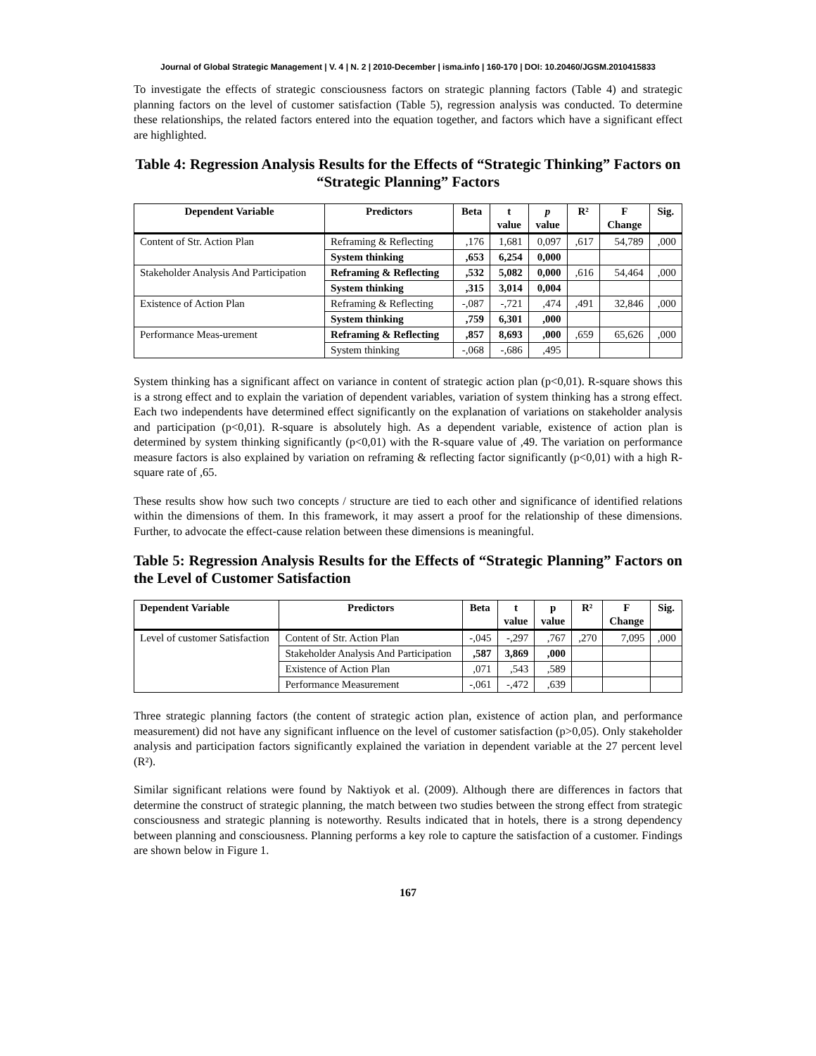Journal of Global Strategic Management | V. 4 | N. 2 | 2010-December | isma.info | 160-170 | DOI: 10.20460/JGSM.2010415833
To investigate the effects of strategic consciousness factors on strategic planning factors (Table 4) and strategic planning factors on the level of customer satisfaction (Table 5), regression analysis was conducted. To determine these relationships, the related factors entered into the equation together, and factors which have a significant effect are highlighted.
Table 4: Regression Analysis Results for the Effects of “Strategic Thinking” Factors on “Strategic Planning” Factors
| Dependent Variable | Predictors | Beta | t value | p value | R² | F Change | Sig. |
| --- | --- | --- | --- | --- | --- | --- | --- |
| Content of Str. Action Plan | Reframing & Reflecting | ,176 | 1,681 | 0,097 | ,617 | 54,789 | ,000 |
| | System thinking | ,653 | 6,254 | 0,000 | | | |
| Stakeholder Analysis And Participation | Reframing & Reflecting | ,532 | 5,082 | 0,000 | ,616 | 54,464 | ,000 |
| | System thinking | ,315 | 3,014 | 0,004 | | | |
| Existence of Action Plan | Reframing & Reflecting | -,087 | -,721 | ,474 | ,491 | 32,846 | ,000 |
| | System thinking | ,759 | 6,301 | ,000 | | | |
| Performance Meas-urement | Reframing & Reflecting | ,857 | 8,693 | ,000 | ,659 | 65,626 | ,000 |
| | System thinking | -,068 | -,686 | ,495 | | | |
System thinking has a significant affect on variance in content of strategic action plan (p<0,01). R-square shows this is a strong effect and to explain the variation of dependent variables, variation of system thinking has a strong effect. Each two independents have determined effect significantly on the explanation of variations on stakeholder analysis and participation (p<0,01). R-square is absolutely high. As a dependent variable, existence of action plan is determined by system thinking significantly (p<0,01) with the R-square value of ,49. The variation on performance measure factors is also explained by variation on reframing & reflecting factor significantly (p<0,01) with a high R-square rate of ,65.
These results show how such two concepts / structure are tied to each other and significance of identified relations within the dimensions of them. In this framework, it may assert a proof for the relationship of these dimensions. Further, to advocate the effect-cause relation between these dimensions is meaningful.
Table 5: Regression Analysis Results for the Effects of “Strategic Planning” Factors on the Level of Customer Satisfaction
| Dependent Variable | Predictors | Beta | t value | p value | R² | F Change | Sig. |
| --- | --- | --- | --- | --- | --- | --- | --- |
| Level of customer Satisfaction | Content of Str. Action Plan | -,045 | -,297 | ,767 | ,270 | 7,095 | ,000 |
| | Stakeholder Analysis And Participation | ,587 | 3,869 | ,000 | | | |
| | Existence of Action Plan | ,071 | ,543 | ,589 | | | |
| | Performance Measurement | -,061 | -,472 | ,639 | | | |
Three strategic planning factors (the content of strategic action plan, existence of action plan, and performance measurement) did not have any significant influence on the level of customer satisfaction (p>0,05). Only stakeholder analysis and participation factors significantly explained the variation in dependent variable at the 27 percent level (R²).
Similar significant relations were found by Naktiyok et al. (2009). Although there are differences in factors that determine the construct of strategic planning, the match between two studies between the strong effect from strategic consciousness and strategic planning is noteworthy. Results indicated that in hotels, there is a strong dependency between planning and consciousness. Planning performs a key role to capture the satisfaction of a customer. Findings are shown below in Figure 1.
167